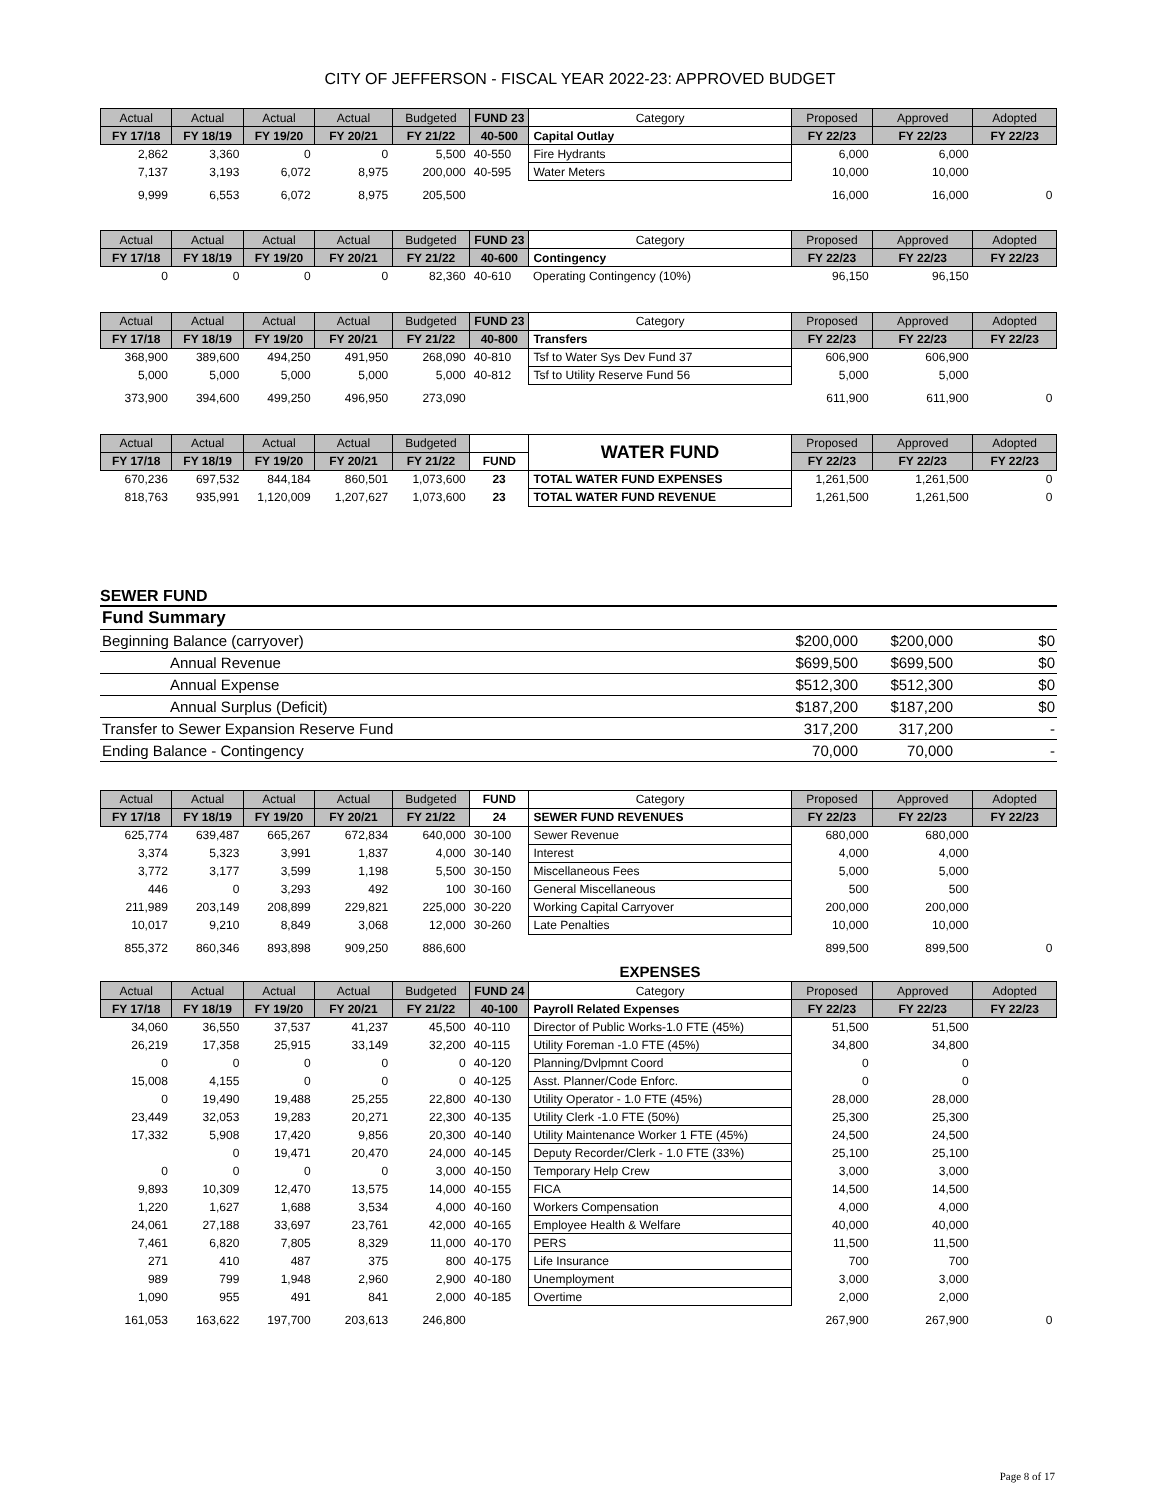CITY OF JEFFERSON - FISCAL YEAR 2022-23: APPROVED BUDGET
| Actual | Actual | Actual | Actual | Budgeted | FUND 23 | Category | Proposed | Approved | Adopted |
| FY 17/18 | FY 18/19 | FY 19/20 | FY 20/21 | FY 21/22 | 40-500 | Capital Outlay | FY 22/23 | FY 22/23 | FY 22/23 |
| 2,862 | 3,360 | 0 | 0 | 5,500 | 40-550 | Fire Hydrants | 6,000 | 6,000 | |
| 7,137 | 3,193 | 6,072 | 8,975 | 200,000 | 40-595 | Water Meters | 10,000 | 10,000 | |
| 9,999 | 6,553 | 6,072 | 8,975 | 205,500 | | | 16,000 | 16,000 | 0 |
| Actual | Actual | Actual | Actual | Budgeted | FUND 23 | Category | Proposed | Approved | Adopted |
| FY 17/18 | FY 18/19 | FY 19/20 | FY 20/21 | FY 21/22 | 40-600 | Contingency | FY 22/23 | FY 22/23 | FY 22/23 |
| 0 | 0 | 0 | 0 | 82,360 | 40-610 | Operating Contingency (10%) | 96,150 | 96,150 | |
| Actual | Actual | Actual | Actual | Budgeted | FUND 23 | Category | Proposed | Approved | Adopted |
| FY 17/18 | FY 18/19 | FY 19/20 | FY 20/21 | FY 21/22 | 40-800 | Transfers | FY 22/23 | FY 22/23 | FY 22/23 |
| 368,900 | 389,600 | 494,250 | 491,950 | 268,090 | 40-810 | Tsf to Water Sys Dev Fund 37 | 606,900 | 606,900 | |
| 5,000 | 5,000 | 5,000 | 5,000 | 5,000 | 40-812 | Tsf to Utility Reserve Fund 56 | 5,000 | 5,000 | |
| 373,900 | 394,600 | 499,250 | 496,950 | 273,090 | | | 611,900 | 611,900 | 0 |
| Actual | Actual | Actual | Actual | Budgeted | | WATER FUND | Proposed | Approved | Adopted |
| FY 17/18 | FY 18/19 | FY 19/20 | FY 20/21 | FY 21/22 | FUND | | FY 22/23 | FY 22/23 | FY 22/23 |
| 670,236 | 697,532 | 844,184 | 860,501 | 1,073,600 | 23 | TOTAL WATER FUND EXPENSES | 1,261,500 | 1,261,500 | 0 |
| 818,763 | 935,991 | 1,120,009 | 1,207,627 | 1,073,600 | 23 | TOTAL WATER FUND REVENUE | 1,261,500 | 1,261,500 | 0 |
SEWER FUND
| Fund Summary | | | |
| Beginning Balance (carryover) | $200,000 | $200,000 | $0 |
| Annual Revenue | $699,500 | $699,500 | $0 |
| Annual Expense | $512,300 | $512,300 | $0 |
| Annual Surplus (Deficit) | $187,200 | $187,200 | $0 |
| Transfer to Sewer Expansion Reserve Fund | 317,200 | 317,200 | - |
| Ending Balance - Contingency | 70,000 | 70,000 | - |
| Actual | Actual | Actual | Actual | Budgeted | FUND | Category | Proposed | Approved | Adopted |
| FY 17/18 | FY 18/19 | FY 19/20 | FY 20/21 | FY 21/22 | 24 | SEWER FUND REVENUES | FY 22/23 | FY 22/23 | FY 22/23 |
| 625,774 | 639,487 | 665,267 | 672,834 | 640,000 | 30-100 | Sewer Revenue | 680,000 | 680,000 | |
| 3,374 | 5,323 | 3,991 | 1,837 | 4,000 | 30-140 | Interest | 4,000 | 4,000 | |
| 3,772 | 3,177 | 3,599 | 1,198 | 5,500 | 30-150 | Miscellaneous Fees | 5,000 | 5,000 | |
| 446 | 0 | 3,293 | 492 | 100 | 30-160 | General Miscellaneous | 500 | 500 | |
| 211,989 | 203,149 | 208,899 | 229,821 | 225,000 | 30-220 | Working Capital Carryover | 200,000 | 200,000 | |
| 10,017 | 9,210 | 8,849 | 3,068 | 12,000 | 30-260 | Late Penalties | 10,000 | 10,000 | |
| 855,372 | 860,346 | 893,898 | 909,250 | 886,600 | | | 899,500 | 899,500 | 0 |
| | | | | | | EXPENSES | | | |
| Actual | Actual | Actual | Actual | Budgeted | FUND 24 | Category | Proposed | Approved | Adopted |
| FY 17/18 | FY 18/19 | FY 19/20 | FY 20/21 | FY 21/22 | 40-100 | Payroll Related Expenses | FY 22/23 | FY 22/23 | FY 22/23 |
| 34,060 | 36,550 | 37,537 | 41,237 | 45,500 | 40-110 | Director of Public Works-1.0 FTE (45%) | 51,500 | 51,500 | |
| 26,219 | 17,358 | 25,915 | 33,149 | 32,200 | 40-115 | Utility Foreman -1.0 FTE (45%) | 34,800 | 34,800 | |
| 0 | 0 | 0 | 0 | 0 | 40-120 | Planning/Dvlpmnt Coord | 0 | 0 | |
| 15,008 | 4,155 | 0 | 0 | 0 | 40-125 | Asst. Planner/Code Enforc. | 0 | 0 | |
| 0 | 19,490 | 19,488 | 25,255 | 22,800 | 40-130 | Utility Operator - 1.0 FTE (45%) | 28,000 | 28,000 | |
| 23,449 | 32,053 | 19,283 | 20,271 | 22,300 | 40-135 | Utility Clerk -1.0 FTE (50%) | 25,300 | 25,300 | |
| 17,332 | 5,908 | 17,420 | 9,856 | 20,300 | 40-140 | Utility Maintenance Worker 1 FTE (45%) | 24,500 | 24,500 | |
| | 0 | 19,471 | 20,470 | 24,000 | 40-145 | Deputy Recorder/Clerk - 1.0 FTE (33%) | 25,100 | 25,100 | |
| 0 | 0 | 0 | 0 | 3,000 | 40-150 | Temporary Help Crew | 3,000 | 3,000 | |
| 9,893 | 10,309 | 12,470 | 13,575 | 14,000 | 40-155 | FICA | 14,500 | 14,500 | |
| 1,220 | 1,627 | 1,688 | 3,534 | 4,000 | 40-160 | Workers Compensation | 4,000 | 4,000 | |
| 24,061 | 27,188 | 33,697 | 23,761 | 42,000 | 40-165 | Employee Health & Welfare | 40,000 | 40,000 | |
| 7,461 | 6,820 | 7,805 | 8,329 | 11,000 | 40-170 | PERS | 11,500 | 11,500 | |
| 271 | 410 | 487 | 375 | 800 | 40-175 | Life Insurance | 700 | 700 | |
| 989 | 799 | 1,948 | 2,960 | 2,900 | 40-180 | Unemployment | 3,000 | 3,000 | |
| 1,090 | 955 | 491 | 841 | 2,000 | 40-185 | Overtime | 2,000 | 2,000 | |
| 161,053 | 163,622 | 197,700 | 203,613 | 246,800 | | | 267,900 | 267,900 | 0 |
Page 8 of 17